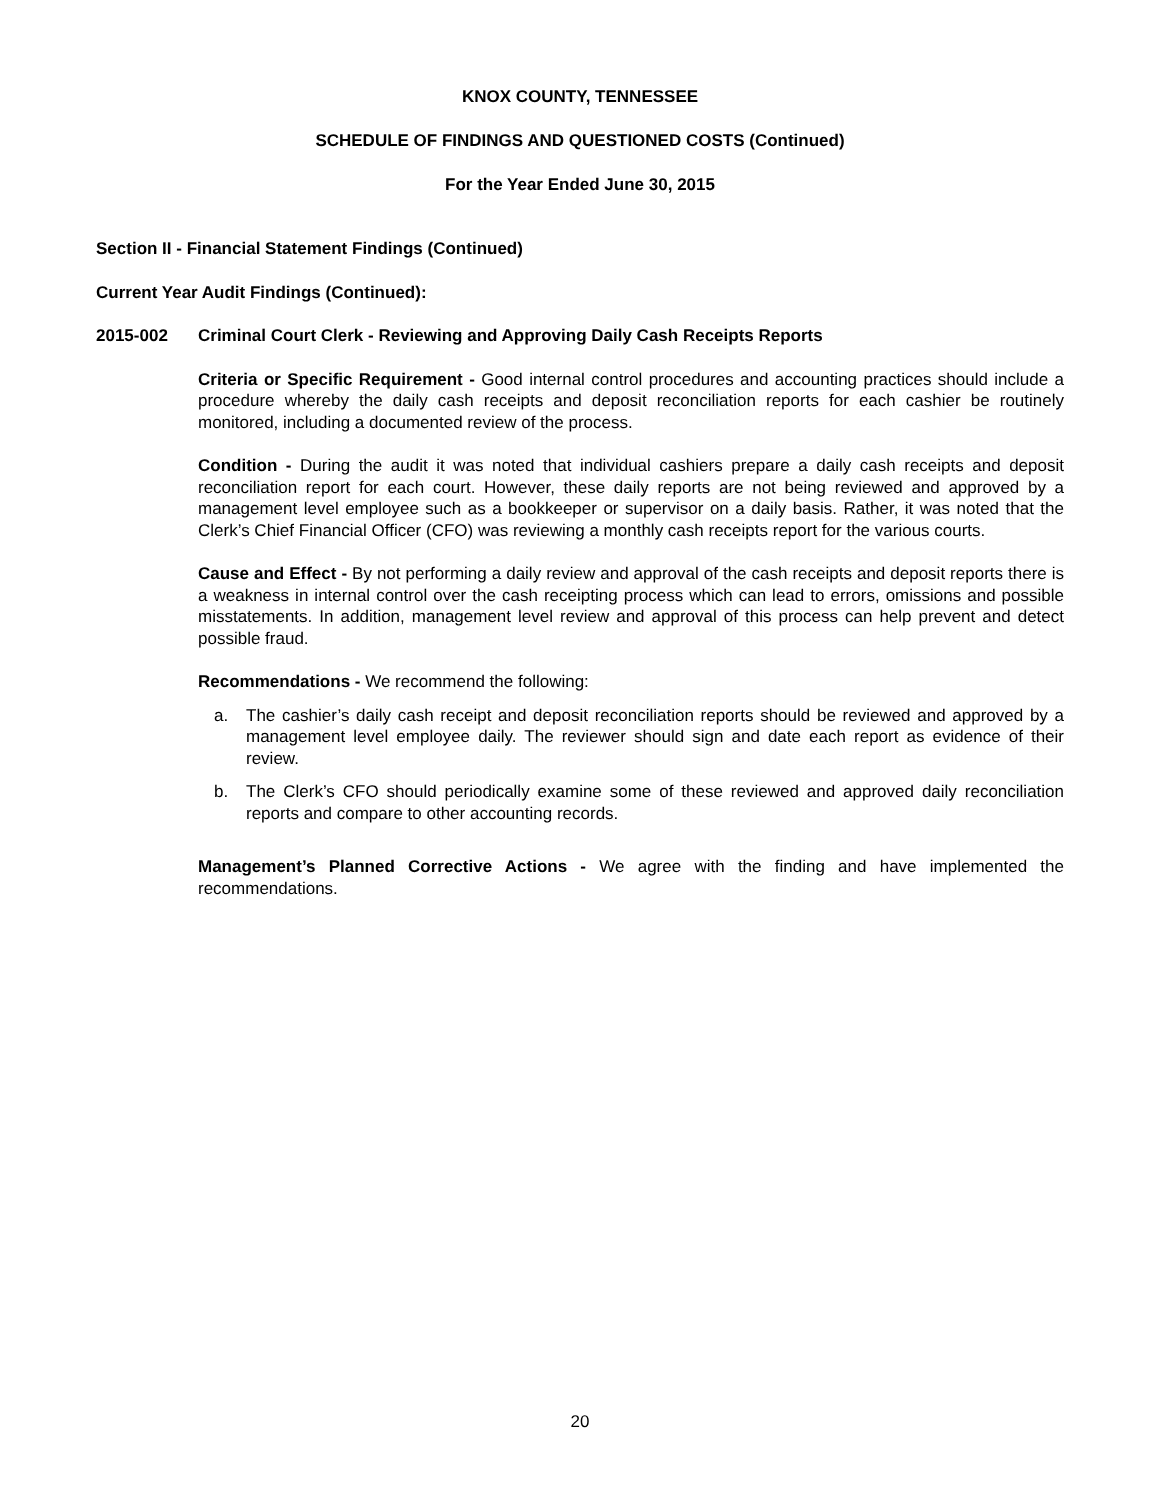KNOX COUNTY, TENNESSEE
SCHEDULE OF FINDINGS AND QUESTIONED COSTS (Continued)
For the Year Ended June 30, 2015
Section II - Financial Statement Findings (Continued)
Current Year Audit Findings (Continued):
2015-002 Criminal Court Clerk - Reviewing and Approving Daily Cash Receipts Reports
Criteria or Specific Requirement - Good internal control procedures and accounting practices should include a procedure whereby the daily cash receipts and deposit reconciliation reports for each cashier be routinely monitored, including a documented review of the process.
Condition - During the audit it was noted that individual cashiers prepare a daily cash receipts and deposit reconciliation report for each court. However, these daily reports are not being reviewed and approved by a management level employee such as a bookkeeper or supervisor on a daily basis. Rather, it was noted that the Clerk’s Chief Financial Officer (CFO) was reviewing a monthly cash receipts report for the various courts.
Cause and Effect - By not performing a daily review and approval of the cash receipts and deposit reports there is a weakness in internal control over the cash receipting process which can lead to errors, omissions and possible misstatements. In addition, management level review and approval of this process can help prevent and detect possible fraud.
Recommendations - We recommend the following:
a. The cashier’s daily cash receipt and deposit reconciliation reports should be reviewed and approved by a management level employee daily. The reviewer should sign and date each report as evidence of their review.
b. The Clerk’s CFO should periodically examine some of these reviewed and approved daily reconciliation reports and compare to other accounting records.
Management’s Planned Corrective Actions - We agree with the finding and have implemented the recommendations.
20